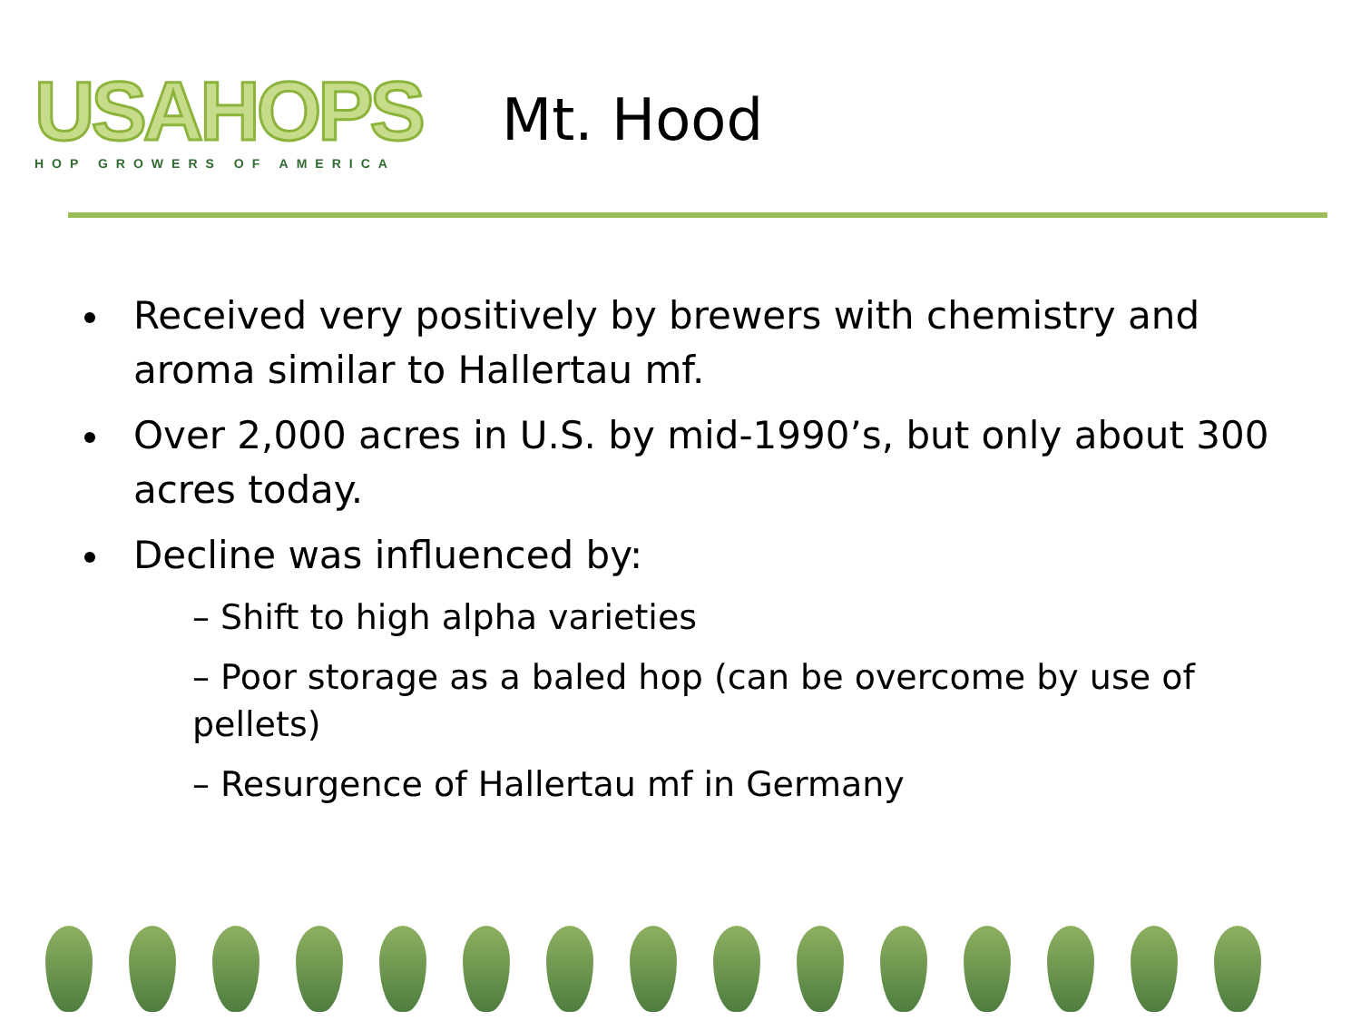USAHOPS
HOP GROWERS OF AMERICA
Mt. Hood
Received very positively by brewers with chemistry and aroma similar to Hallertau mf.
Over 2,000 acres in U.S. by mid-1990’s, but only about 300 acres today.
Decline was influenced by:
– Shift to high alpha varieties
– Poor storage as a baled hop (can be overcome by use of pellets)
– Resurgence of Hallertau mf in Germany